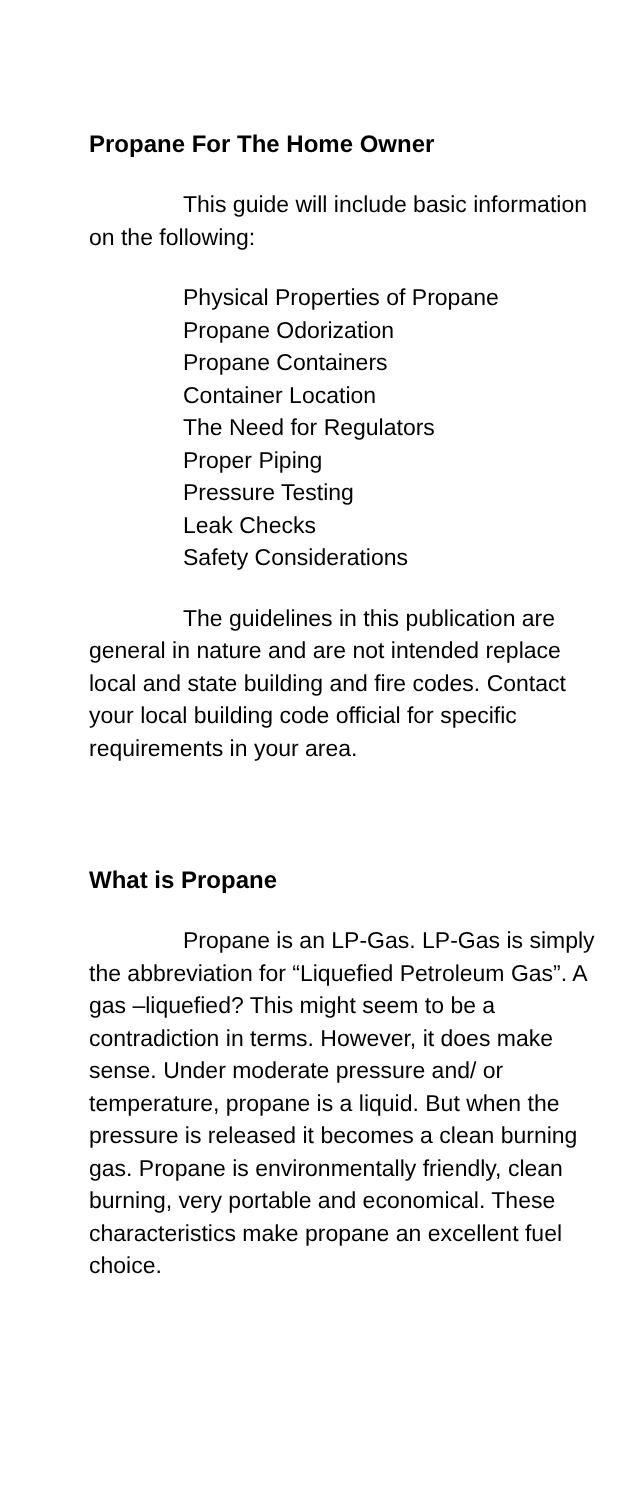Propane For The Home Owner
This guide will include basic information on the following:
Physical Properties of Propane
Propane Odorization
Propane Containers
Container Location
The Need for Regulators
Proper Piping
Pressure Testing
Leak Checks
Safety Considerations
The guidelines in this publication are general in nature and are not intended replace local and state building and fire codes. Contact your local building code official for specific requirements in your area.
What is Propane
Propane is an LP-Gas. LP-Gas is simply the abbreviation for “Liquefied Petroleum Gas”. A gas –liquefied? This might seem to be a contradiction in terms. However, it does make sense. Under moderate pressure and/ or temperature, propane is a liquid. But when the pressure is released it becomes a clean burning gas. Propane is environmentally friendly, clean burning, very portable and economical. These characteristics make propane an excellent fuel choice.